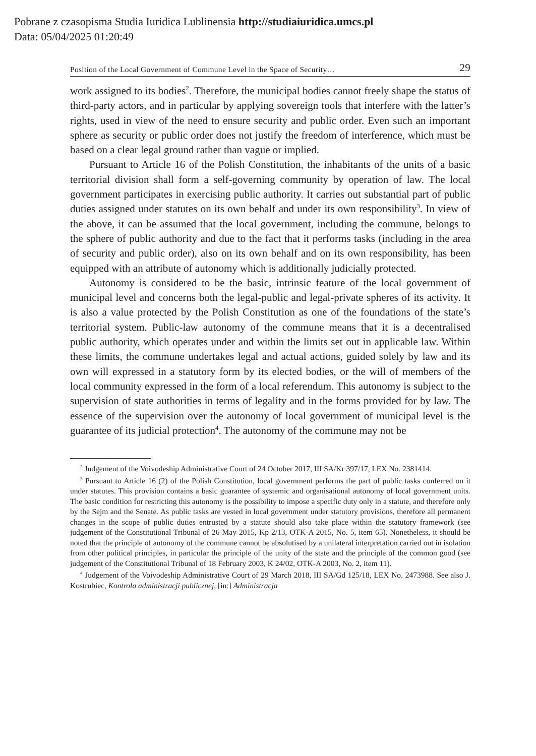Pobrane z czasopisma Studia Iuridica Lublinensia http://studiaiuridica.umcs.pl
Data: 05/04/2025 01:20:49
Position of the Local Government of Commune Level in the Space of Security… 29
work assigned to its bodies<sup>2</sup>. Therefore, the municipal bodies cannot freely shape the status of third-party actors, and in particular by applying sovereign tools that interfere with the latter’s rights, used in view of the need to ensure security and public order. Even such an important sphere as security or public order does not justify the freedom of interference, which must be based on a clear legal ground rather than vague or implied.
Pursuant to Article 16 of the Polish Constitution, the inhabitants of the units of a basic territorial division shall form a self-governing community by operation of law. The local government participates in exercising public authority. It carries out substantial part of public duties assigned under statutes on its own behalf and under its own responsibility<sup>3</sup>. In view of the above, it can be assumed that the local government, including the commune, belongs to the sphere of public authority and due to the fact that it performs tasks (including in the area of security and public order), also on its own behalf and on its own responsibility, has been equipped with an attribute of autonomy which is additionally judicially protected.
Autonomy is considered to be the basic, intrinsic feature of the local government of municipal level and concerns both the legal-public and legal-private spheres of its activity. It is also a value protected by the Polish Constitution as one of the foundations of the state’s territorial system. Public-law autonomy of the commune means that it is a decentralised public authority, which operates under and within the limits set out in applicable law. Within these limits, the commune undertakes legal and actual actions, guided solely by law and its own will expressed in a statutory form by its elected bodies, or the will of members of the local community expressed in the form of a local referendum. This autonomy is subject to the supervision of state authorities in terms of legality and in the forms provided for by law. The essence of the supervision over the autonomy of local government of municipal level is the guarantee of its judicial protection<sup>4</sup>. The autonomy of the commune may not be
<sup>2</sup> Judgement of the Voivodeship Administrative Court of 24 October 2017, III SA/Kr 397/17, LEX No. 2381414.
<sup>3</sup> Pursuant to Article 16 (2) of the Polish Constitution, local government performs the part of public tasks conferred on it under statutes. This provision contains a basic guarantee of systemic and organisational autonomy of local government units. The basic condition for restricting this autonomy is the possibility to impose a specific duty only in a statute, and therefore only by the Sejm and the Senate. As public tasks are vested in local government under statutory provisions, therefore all permanent changes in the scope of public duties entrusted by a statute should also take place within the statutory framework (see judgement of the Constitutional Tribunal of 26 May 2015, Kp 2/13, OTK-A 2015, No. 5, item 65). Nonetheless, it should be noted that the principle of autonomy of the commune cannot be absolutised by a unilateral interpretation carried out in isolation from other political principles, in particular the principle of the unity of the state and the principle of the common good (see judgement of the Constitutional Tribunal of 18 February 2003, K 24/02, OTK-A 2003, No. 2, item 11).
<sup>4</sup> Judgement of the Voivodeship Administrative Court of 29 March 2018, III SA/Gd 125/18, LEX No. 2473988. See also J. Kostrubiec, Kontrola administracji publicznej, [in:] Administracja